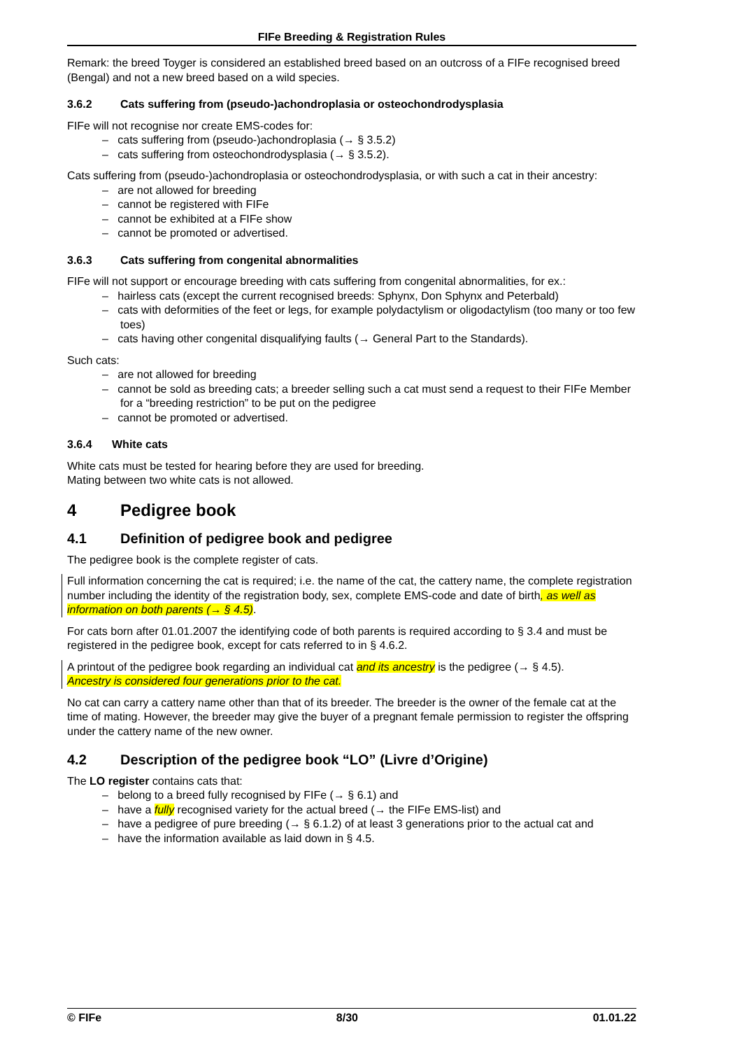FIFe Breeding & Registration Rules
Remark: the breed Toyger is considered an established breed based on an outcross of a FIFe recognised breed (Bengal) and not a new breed based on a wild species.
3.6.2 Cats suffering from (pseudo-)achondroplasia or osteochondrodysplasia
FIFe will not recognise nor create EMS-codes for:
– cats suffering from (pseudo-)achondroplasia (→ § 3.5.2)
– cats suffering from osteochondrodysplasia (→ § 3.5.2).
Cats suffering from (pseudo-)achondroplasia or osteochondrodysplasia, or with such a cat in their ancestry:
– are not allowed for breeding
– cannot be registered with FIFe
– cannot be exhibited at a FIFe show
– cannot be promoted or advertised.
3.6.3 Cats suffering from congenital abnormalities
FIFe will not support or encourage breeding with cats suffering from congenital abnormalities, for ex.:
– hairless cats (except the current recognised breeds: Sphynx, Don Sphynx and Peterbald)
– cats with deformities of the feet or legs, for example polydactylism or oligodactylism (too many or too few toes)
– cats having other congenital disqualifying faults (→ General Part to the Standards).
Such cats:
– are not allowed for breeding
– cannot be sold as breeding cats; a breeder selling such a cat must send a request to their FIFe Member for a “breeding restriction” to be put on the pedigree
– cannot be promoted or advertised.
3.6.4 White cats
White cats must be tested for hearing before they are used for breeding.
Mating between two white cats is not allowed.
4 Pedigree book
4.1 Definition of pedigree book and pedigree
The pedigree book is the complete register of cats.
Full information concerning the cat is required; i.e. the name of the cat, the cattery name, the complete registration number including the identity of the registration body, sex, complete EMS-code and date of birth, as well as information on both parents (→ § 4.5).
For cats born after 01.01.2007 the identifying code of both parents is required according to § 3.4 and must be registered in the pedigree book, except for cats referred to in § 4.6.2.
A printout of the pedigree book regarding an individual cat and its ancestry is the pedigree (→ § 4.5).
Ancestry is considered four generations prior to the cat.
No cat can carry a cattery name other than that of its breeder. The breeder is the owner of the female cat at the time of mating. However, the breeder may give the buyer of a pregnant female permission to register the offspring under the cattery name of the new owner.
4.2 Description of the pedigree book “LO” (Livre d’Origine)
The LO register contains cats that:
– belong to a breed fully recognised by FIFe (→ § 6.1) and
– have a fully recognised variety for the actual breed (→ the FIFe EMS-list) and
– have a pedigree of pure breeding (→ § 6.1.2) of at least 3 generations prior to the actual cat and
– have the information available as laid down in § 4.5.
© FIFe 8/30 01.01.22